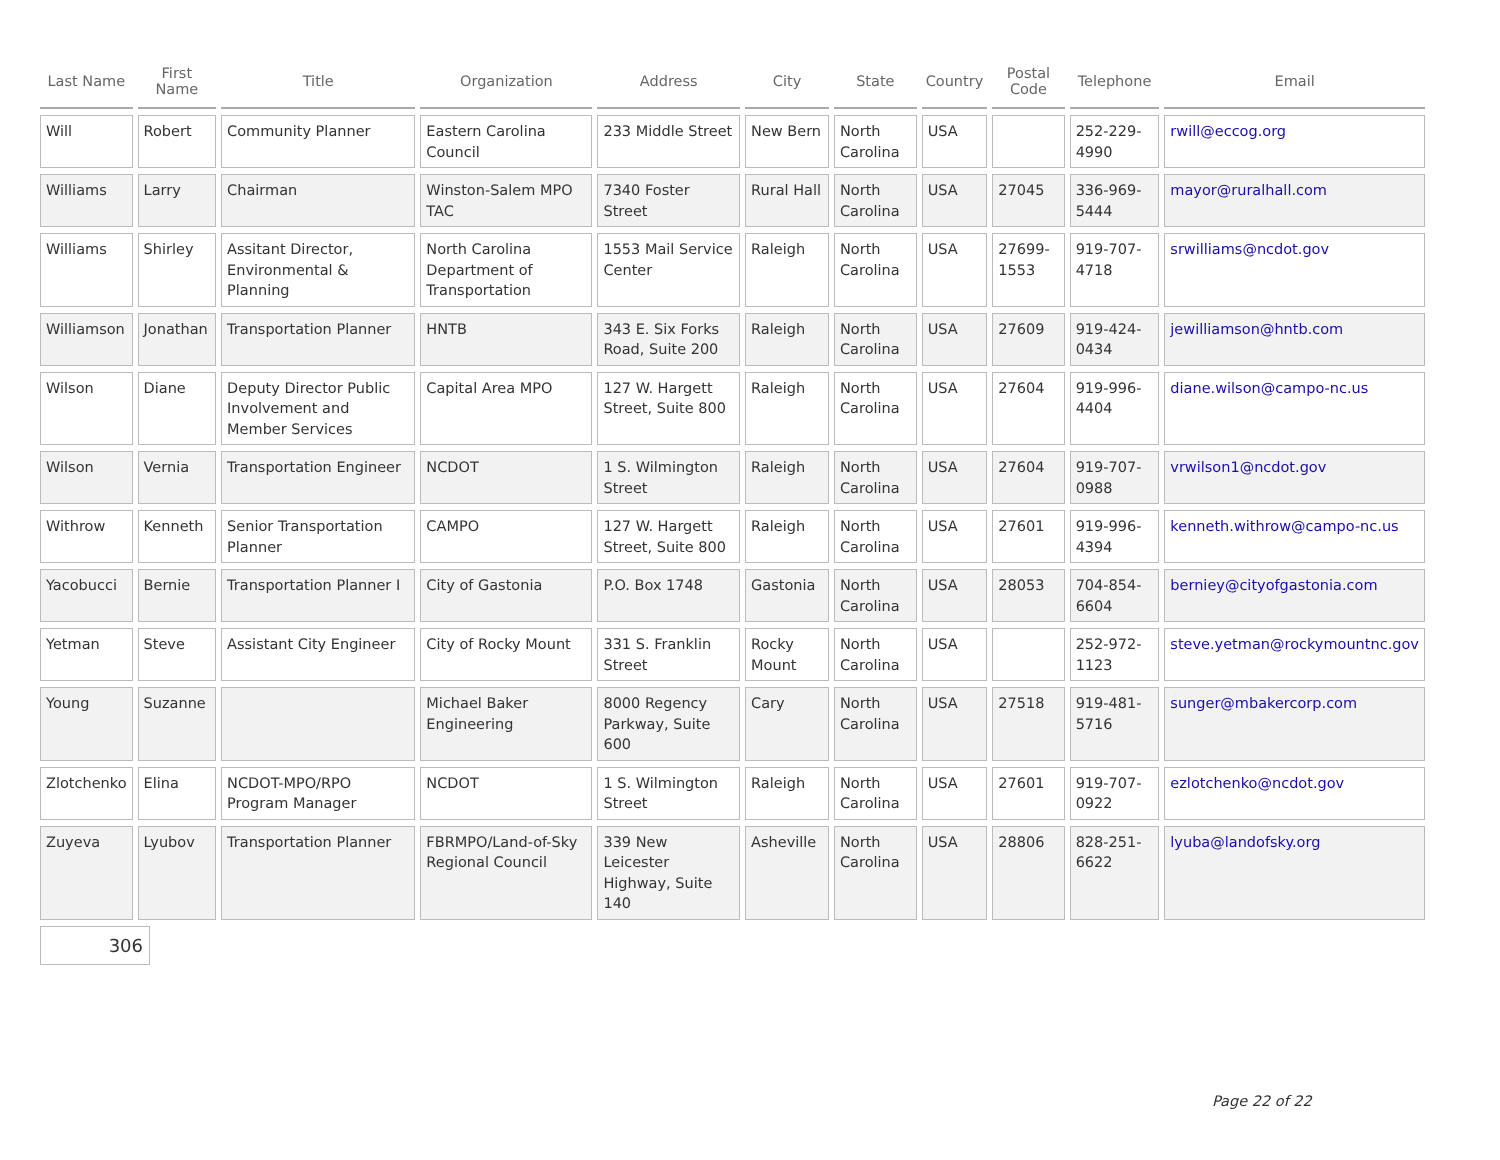| Last Name | First Name | Title | Organization | Address | City | State | Country | Postal Code | Telephone | Email |
| --- | --- | --- | --- | --- | --- | --- | --- | --- | --- | --- |
| Will | Robert | Community Planner | Eastern Carolina Council | 233 Middle Street | New Bern | North Carolina | USA | | 252-229-4990 | rwill@eccog.org |
| Williams | Larry | Chairman | Winston-Salem MPO TAC | 7340 Foster Street | Rural Hall | North Carolina | USA | 27045 | 336-969-5444 | mayor@ruralhall.com |
| Williams | Shirley | Assitant Director, Environmental & Planning | North Carolina Department of Transportation | 1553 Mail Service Center | Raleigh | North Carolina | USA | 27699-1553 | 919-707-4718 | srwilliams@ncdot.gov |
| Williamson | Jonathan | Transportation Planner | HNTB | 343 E. Six Forks Road, Suite 200 | Raleigh | North Carolina | USA | 27609 | 919-424-0434 | jewilliamson@hntb.com |
| Wilson | Diane | Deputy Director Public Involvement and Member Services | Capital Area MPO | 127 W. Hargett Street, Suite 800 | Raleigh | North Carolina | USA | 27604 | 919-996-4404 | diane.wilson@campo-nc.us |
| Wilson | Vernia | Transportation Engineer | NCDOT | 1 S. Wilmington Street | Raleigh | North Carolina | USA | 27604 | 919-707-0988 | vrwilson1@ncdot.gov |
| Withrow | Kenneth | Senior Transportation Planner | CAMPO | 127 W. Hargett Street, Suite 800 | Raleigh | North Carolina | USA | 27601 | 919-996-4394 | kenneth.withrow@campo-nc.us |
| Yacobucci | Bernie | Transportation Planner I | City of Gastonia | P.O. Box 1748 | Gastonia | North Carolina | USA | 28053 | 704-854-6604 | berniey@cityofgastonia.com |
| Yetman | Steve | Assistant City Engineer | City of Rocky Mount | 331 S. Franklin Street | Rocky Mount | North Carolina | USA | | 252-972-1123 | steve.yetman@rockymountnc.gov |
| Young | Suzanne | | Michael Baker Engineering | 8000 Regency Parkway, Suite 600 | Cary | North Carolina | USA | 27518 | 919-481-5716 | sunger@mbakercorp.com |
| Zlotchenko | Elina | NCDOT-MPO/RPO Program Manager | NCDOT | 1 S. Wilmington Street | Raleigh | North Carolina | USA | 27601 | 919-707-0922 | ezlotchenko@ncdot.gov |
| Zuyeva | Lyubov | Transportation Planner | FBRMPO/Land-of-Sky Regional Council | 339 New Leicester Highway, Suite 140 | Asheville | North Carolina | USA | 28806 | 828-251-6622 | lyuba@landofsky.org |
306
Page 22 of 22